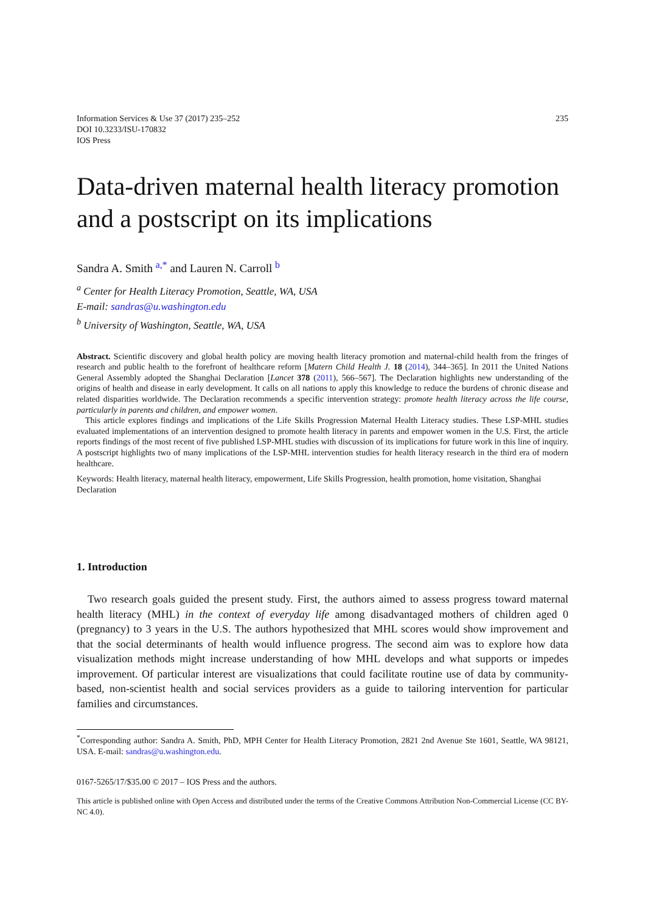Information Services & Use 37 (2017) 235–252
DOI 10.3233/ISU-170832
IOS Press
235
Data-driven maternal health literacy promotion and a postscript on its implications
Sandra A. Smith <sup>a,*</sup> and Lauren N. Carroll <sup>b</sup>
<sup>a</sup> Center for Health Literacy Promotion, Seattle, WA, USA
E-mail: sandras@u.washington.edu
<sup>b</sup> University of Washington, Seattle, WA, USA
Abstract. Scientific discovery and global health policy are moving health literacy promotion and maternal-child health from the fringes of research and public health to the forefront of healthcare reform [Matern Child Health J. 18 (2014), 344–365]. In 2011 the United Nations General Assembly adopted the Shanghai Declaration [Lancet 378 (2011), 566–567]. The Declaration highlights new understanding of the origins of health and disease in early development. It calls on all nations to apply this knowledge to reduce the burdens of chronic disease and related disparities worldwide. The Declaration recommends a specific intervention strategy: promote health literacy across the life course, particularly in parents and children, and empower women.
This article explores findings and implications of the Life Skills Progression Maternal Health Literacy studies. These LSP-MHL studies evaluated implementations of an intervention designed to promote health literacy in parents and empower women in the U.S. First, the article reports findings of the most recent of five published LSP-MHL studies with discussion of its implications for future work in this line of inquiry. A postscript highlights two of many implications of the LSP-MHL intervention studies for health literacy research in the third era of modern healthcare.
Keywords: Health literacy, maternal health literacy, empowerment, Life Skills Progression, health promotion, home visitation, Shanghai Declaration
1. Introduction
Two research goals guided the present study. First, the authors aimed to assess progress toward maternal health literacy (MHL) in the context of everyday life among disadvantaged mothers of children aged 0 (pregnancy) to 3 years in the U.S. The authors hypothesized that MHL scores would show improvement and that the social determinants of health would influence progress. The second aim was to explore how data visualization methods might increase understanding of how MHL develops and what supports or impedes improvement. Of particular interest are visualizations that could facilitate routine use of data by community-based, non-scientist health and social services providers as a guide to tailoring intervention for particular families and circumstances.
<sup>*</sup> Corresponding author: Sandra A. Smith, PhD, MPH Center for Health Literacy Promotion, 2821 2nd Avenue Ste 1601, Seattle, WA 98121, USA. E-mail: sandras@u.washington.edu.
0167-5265/17/$35.00 © 2017 – IOS Press and the authors.
This article is published online with Open Access and distributed under the terms of the Creative Commons Attribution Non-Commercial License (CC BY-NC 4.0).